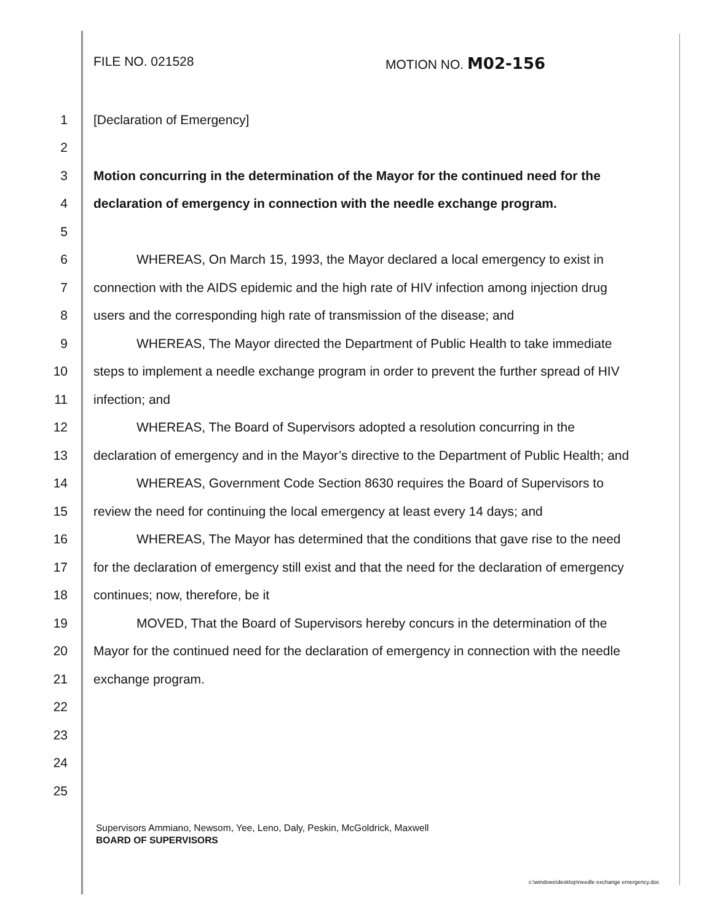FILE NO. 021528 MOTION NO. M02-156
1 [Declaration of Emergency]
2
3 Motion concurring in the determination of the Mayor for the continued need for the
4 declaration of emergency in connection with the needle exchange program.
5
6 WHEREAS, On March 15, 1993, the Mayor declared a local emergency to exist in
7 connection with the AIDS epidemic and the high rate of HIV infection among injection drug
8 users and the corresponding high rate of transmission of the disease; and
9 WHEREAS, The Mayor directed the Department of Public Health to take immediate
10 steps to implement a needle exchange program in order to prevent the further spread of HIV
11 infection; and
12 WHEREAS, The Board of Supervisors adopted a resolution concurring in the
13 declaration of emergency and in the Mayor’s directive to the Department of Public Health; and
14 WHEREAS, Government Code Section 8630 requires the Board of Supervisors to
15 review the need for continuing the local emergency at least every 14 days; and
16 WHEREAS, The Mayor has determined that the conditions that gave rise to the need
17 for the declaration of emergency still exist and that the need for the declaration of emergency
18 continues; now, therefore, be it
19 MOVED, That the Board of Supervisors hereby concurs in the determination of the
20 Mayor for the continued need for the declaration of emergency in connection with the needle
21 exchange program.
22
23
24
25
Supervisors Ammiano, Newsom, Yee, Leno, Daly, Peskin, McGoldrick, Maxwell
BOARD OF SUPERVISORS
c:\windows\desktop\needle exchange emergency.doc